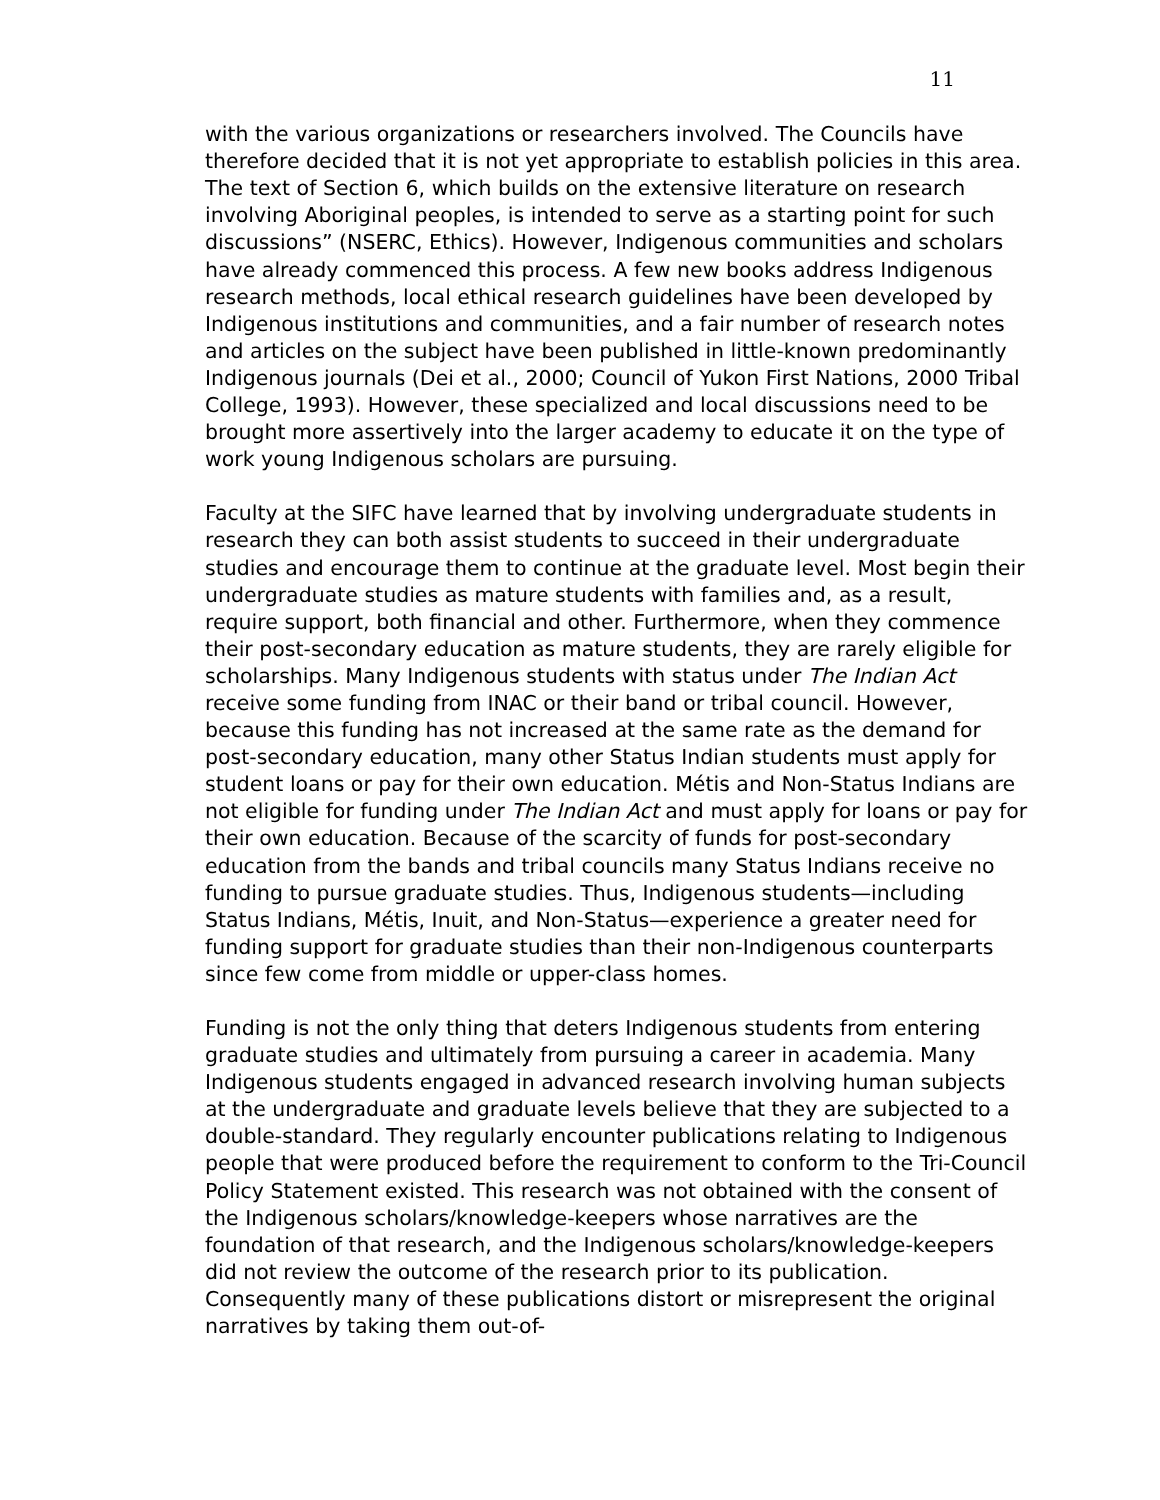11
with the various organizations or researchers involved. The Councils have therefore decided that it is not yet appropriate to establish policies in this area. The text of Section 6, which builds on the extensive literature on research involving Aboriginal peoples, is intended to serve as a starting point for such discussions” (NSERC, Ethics). However, Indigenous communities and scholars have already commenced this process. A few new books address Indigenous research methods, local ethical research guidelines have been developed by Indigenous institutions and communities, and a fair number of research notes and articles on the subject have been published in little-known predominantly Indigenous journals (Dei et al., 2000; Council of Yukon First Nations, 2000 Tribal College, 1993). However, these specialized and local discussions need to be brought more assertively into the larger academy to educate it on the type of work young Indigenous scholars are pursuing.
Faculty at the SIFC have learned that by involving undergraduate students in research they can both assist students to succeed in their undergraduate studies and encourage them to continue at the graduate level. Most begin their undergraduate studies as mature students with families and, as a result, require support, both financial and other. Furthermore, when they commence their post-secondary education as mature students, they are rarely eligible for scholarships. Many Indigenous students with status under The Indian Act receive some funding from INAC or their band or tribal council. However, because this funding has not increased at the same rate as the demand for post-secondary education, many other Status Indian students must apply for student loans or pay for their own education. Métis and Non-Status Indians are not eligible for funding under The Indian Act and must apply for loans or pay for their own education. Because of the scarcity of funds for post-secondary education from the bands and tribal councils many Status Indians receive no funding to pursue graduate studies. Thus, Indigenous students—including Status Indians, Métis, Inuit, and Non-Status—experience a greater need for funding support for graduate studies than their non-Indigenous counterparts since few come from middle or upper-class homes.
Funding is not the only thing that deters Indigenous students from entering graduate studies and ultimately from pursuing a career in academia. Many Indigenous students engaged in advanced research involving human subjects at the undergraduate and graduate levels believe that they are subjected to a double-standard. They regularly encounter publications relating to Indigenous people that were produced before the requirement to conform to the Tri-Council Policy Statement existed. This research was not obtained with the consent of the Indigenous scholars/knowledge-keepers whose narratives are the foundation of that research, and the Indigenous scholars/knowledge-keepers did not review the outcome of the research prior to its publication. Consequently many of these publications distort or misrepresent the original narratives by taking them out-of-